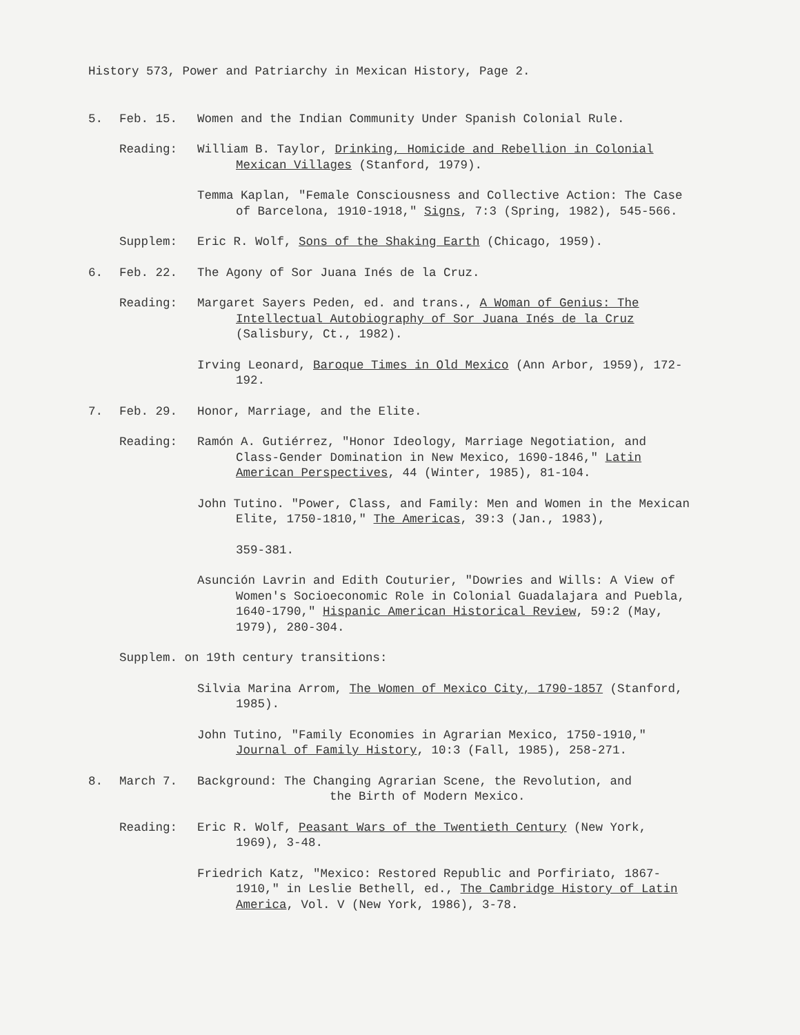History 573, Power and Patriarchy in Mexican History, Page 2.
5. Feb. 15. Women and the Indian Community Under Spanish Colonial Rule.
Reading: William B. Taylor, Drinking, Homicide and Rebellion in Colonial Mexican Villages (Stanford, 1979).
Temma Kaplan, "Female Consciousness and Collective Action: The Case of Barcelona, 1910-1918," Signs, 7:3 (Spring, 1982), 545-566.
Supplem: Eric R. Wolf, Sons of the Shaking Earth (Chicago, 1959).
6. Feb. 22. The Agony of Sor Juana Inés de la Cruz.
Reading: Margaret Sayers Peden, ed. and trans., A Woman of Genius: The Intellectual Autobiography of Sor Juana Inés de la Cruz (Salisbury, Ct., 1982).
Irving Leonard, Baroque Times in Old Mexico (Ann Arbor, 1959), 172-192.
7. Feb. 29. Honor, Marriage, and the Elite.
Reading: Ramón A. Gutiérrez, "Honor Ideology, Marriage Negotiation, and Class-Gender Domination in New Mexico, 1690-1846," Latin American Perspectives, 44 (Winter, 1985), 81-104.
John Tutino. "Power, Class, and Family: Men and Women in the Mexican Elite, 1750-1810," The Americas, 39:3 (Jan., 1983),
359-381.
Asunción Lavrin and Edith Couturier, "Dowries and Wills: A View of Women's Socioeconomic Role in Colonial Guadalajara and Puebla, 1640-1790," Hispanic American Historical Review, 59:2 (May, 1979), 280-304.
Supplem. on 19th century transitions:
Silvia Marina Arrom, The Women of Mexico City, 1790-1857 (Stanford, 1985).
John Tutino, "Family Economies in Agrarian Mexico, 1750-1910," Journal of Family History, 10:3 (Fall, 1985), 258-271.
8. March 7. Background: The Changing Agrarian Scene, the Revolution, and
the Birth of Modern Mexico.
Reading: Eric R. Wolf, Peasant Wars of the Twentieth Century (New York, 1969), 3-48.
Friedrich Katz, "Mexico: Restored Republic and Porfiriato, 1867-1910," in Leslie Bethell, ed., The Cambridge History of Latin America, Vol. V (New York, 1986), 3-78.